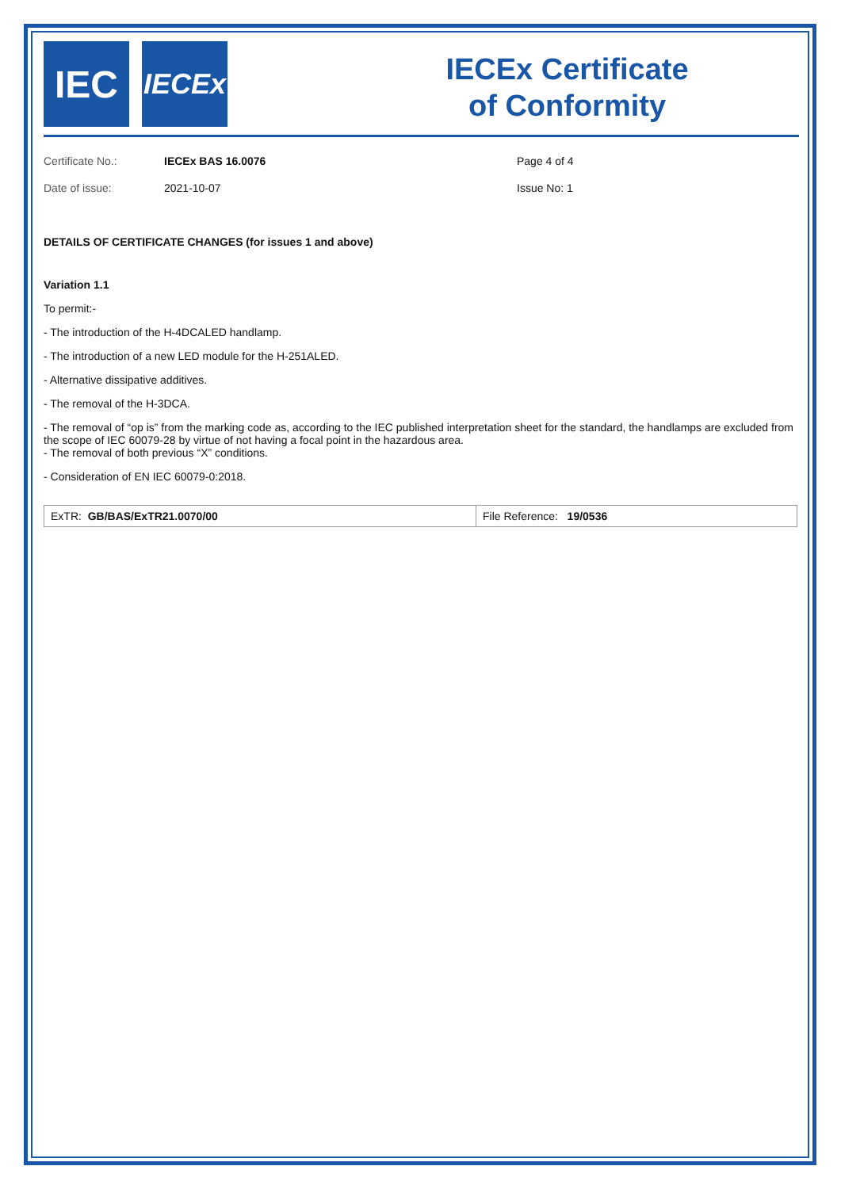IEC
IECEx
IECEx Certificate
of Conformity
Certificate No.:
IECEx BAS 16.0076
Page 4 of 4
Date of issue:
2021-10-07
Issue No: 1
DETAILS OF CERTIFICATE CHANGES (for issues 1 and above)
Variation 1.1
To permit:-
- The introduction of the H-4DCALED handlamp.
- The introduction of a new LED module for the H-251ALED.
- Alternative dissipative additives.
- The removal of the H-3DCA.
- The removal of “op is” from the marking code as, according to the IEC published interpretation sheet for the standard, the handlamps are excluded from the scope of IEC 60079-28 by virtue of not having a focal point in the hazardous area.
- The removal of both previous “X” conditions.
- Consideration of EN IEC 60079-0:2018.
| ExTR: GB/BAS/ExTR21.0070/00 | File Reference: 19/0536 |